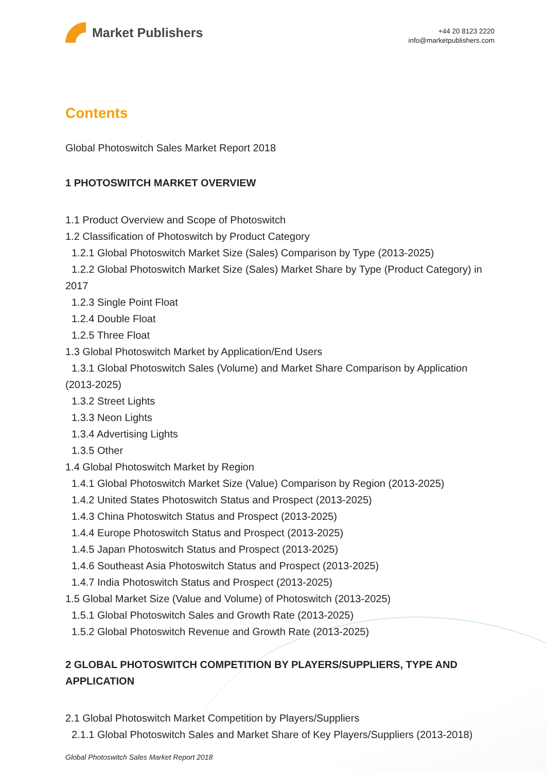Market Publishers
+44 20 8123 2220
info@marketpublishers.com
Contents
Global Photoswitch Sales Market Report 2018
1 PHOTOSWITCH MARKET OVERVIEW
1.1 Product Overview and Scope of Photoswitch
1.2 Classification of Photoswitch by Product Category
1.2.1 Global Photoswitch Market Size (Sales) Comparison by Type (2013-2025)
1.2.2 Global Photoswitch Market Size (Sales) Market Share by Type (Product Category) in 2017
1.2.3 Single Point Float
1.2.4 Double Float
1.2.5 Three Float
1.3 Global Photoswitch Market by Application/End Users
1.3.1 Global Photoswitch Sales (Volume) and Market Share Comparison by Application (2013-2025)
1.3.2 Street Lights
1.3.3 Neon Lights
1.3.4 Advertising Lights
1.3.5 Other
1.4 Global Photoswitch Market by Region
1.4.1 Global Photoswitch Market Size (Value) Comparison by Region (2013-2025)
1.4.2 United States Photoswitch Status and Prospect (2013-2025)
1.4.3 China Photoswitch Status and Prospect (2013-2025)
1.4.4 Europe Photoswitch Status and Prospect (2013-2025)
1.4.5 Japan Photoswitch Status and Prospect (2013-2025)
1.4.6 Southeast Asia Photoswitch Status and Prospect (2013-2025)
1.4.7 India Photoswitch Status and Prospect (2013-2025)
1.5 Global Market Size (Value and Volume) of Photoswitch (2013-2025)
1.5.1 Global Photoswitch Sales and Growth Rate (2013-2025)
1.5.2 Global Photoswitch Revenue and Growth Rate (2013-2025)
2 GLOBAL PHOTOSWITCH COMPETITION BY PLAYERS/SUPPLIERS, TYPE AND APPLICATION
2.1 Global Photoswitch Market Competition by Players/Suppliers
2.1.1 Global Photoswitch Sales and Market Share of Key Players/Suppliers (2013-2018)
Global Photoswitch Sales Market Report 2018